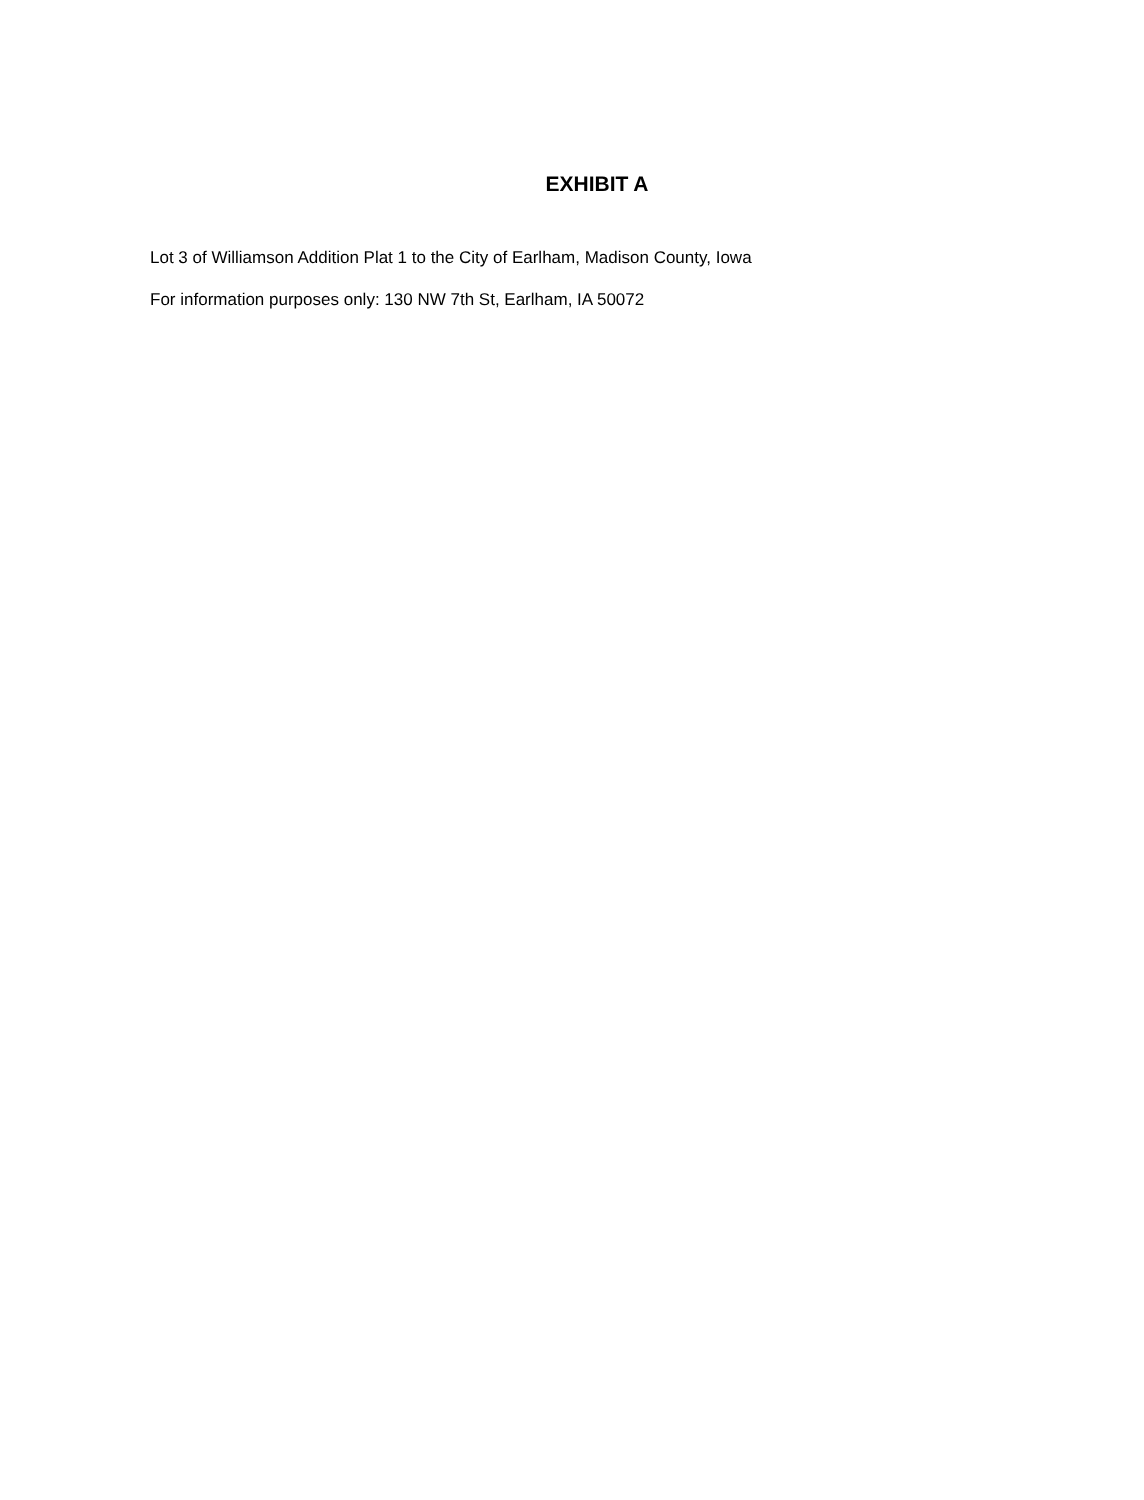EXHIBIT A
Lot 3 of Williamson Addition Plat 1 to the City of Earlham, Madison County, Iowa
For information purposes only: 130 NW 7th St, Earlham, IA 50072